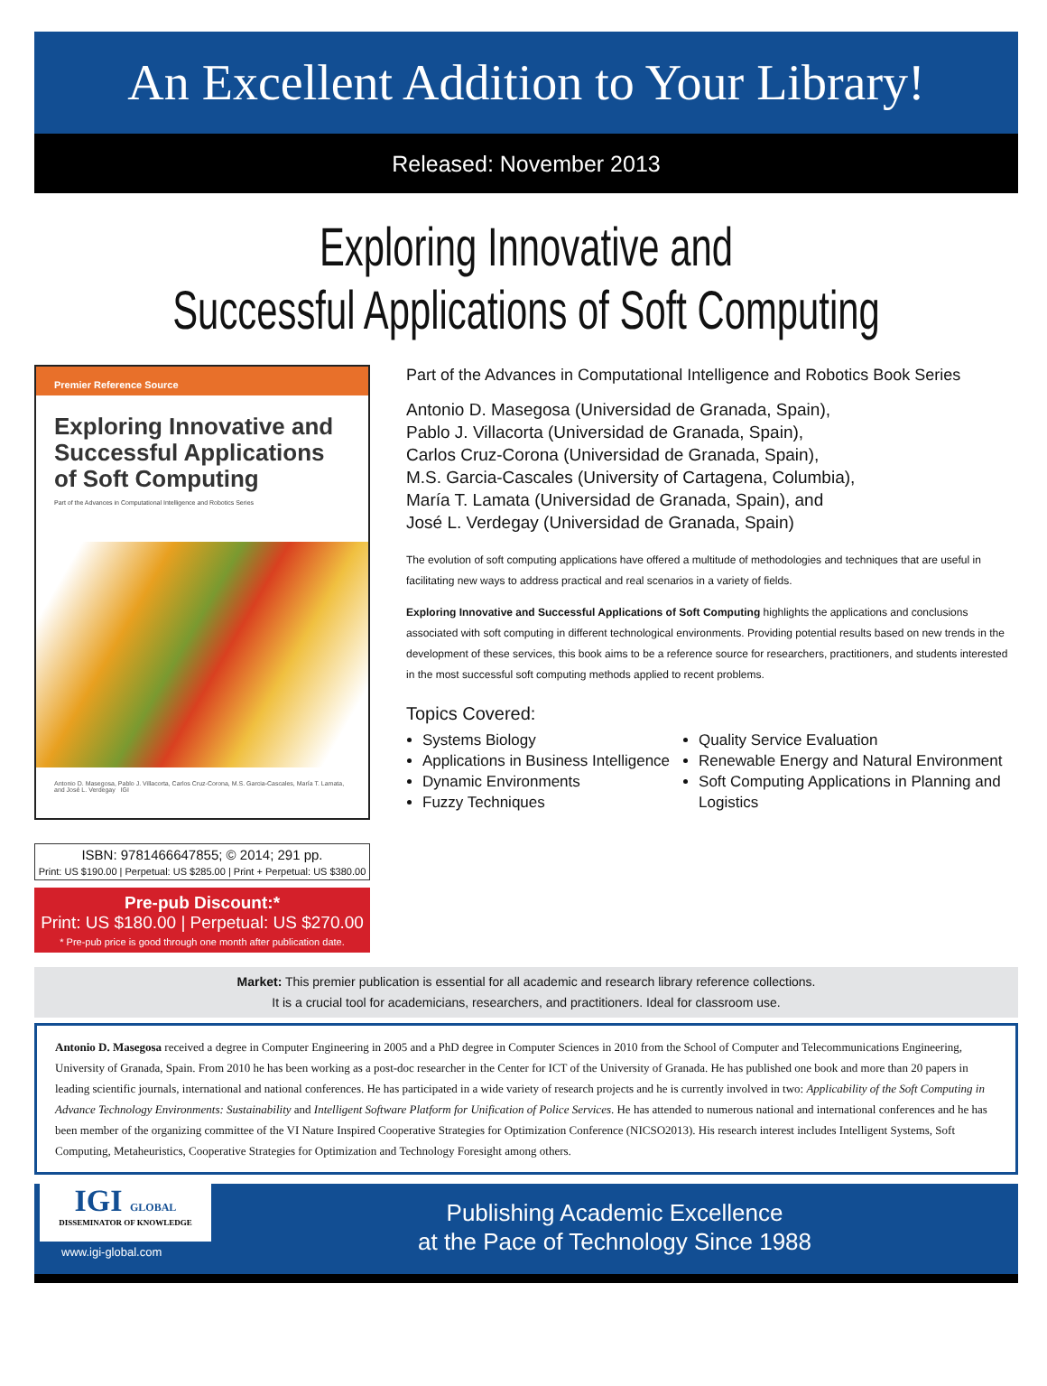An Excellent Addition to Your Library!
Released: November 2013
Exploring Innovative and
Successful Applications of Soft Computing
Premier Reference Source
Exploring Innovative and Successful Applications of Soft Computing
Part of the Advances in Computational Intelligence and Robotics Series
Antonio D. Masegosa, Pablo J. Villacorta, Carlos Cruz-Corona, M.S. Garcia-Cascales, María T. Lamata, and José L. Verdegay IGI
ISBN: 9781466647855; © 2014; 291 pp.
Print: US $190.00 | Perpetual: US $285.00 | Print + Perpetual: US $380.00
Pre-pub Discount:*
Print: US $180.00 | Perpetual: US $270.00
* Pre-pub price is good through one month after publication date.
Part of the Advances in Computational Intelligence and Robotics Book Series
Antonio D. Masegosa (Universidad de Granada, Spain),
Pablo J. Villacorta (Universidad de Granada, Spain),
Carlos Cruz-Corona (Universidad de Granada, Spain),
M.S. Garcia-Cascales (University of Cartagena, Columbia),
María T. Lamata (Universidad de Granada, Spain), and
José L. Verdegay (Universidad de Granada, Spain)
The evolution of soft computing applications have offered a multitude of methodologies and techniques that are useful in facilitating new ways to address practical and real scenarios in a variety of fields.
Exploring Innovative and Successful Applications of Soft Computing highlights the applications and conclusions associated with soft computing in different technological environments. Providing potential results based on new trends in the development of these services, this book aims to be a reference source for researchers, practitioners, and students interested in the most successful soft computing methods applied to recent problems.
Topics Covered:
Systems Biology
Applications in Business Intelligence
Dynamic Environments
Fuzzy Techniques
Quality Service Evaluation
Renewable Energy and Natural Environment
Soft Computing Applications in Planning and Logistics
Market: This premier publication is essential for all academic and research library reference collections.
It is a crucial tool for academicians, researchers, and practitioners. Ideal for classroom use.
Antonio D. Masegosa received a degree in Computer Engineering in 2005 and a PhD degree in Computer Sciences in 2010 from the School of Computer and Telecommunications Engineering, University of Granada, Spain. From 2010 he has been working as a post-doc researcher in the Center for ICT of the University of Granada. He has published one book and more than 20 papers in leading scientific journals, international and national conferences. He has participated in a wide variety of research projects and he is currently involved in two: Applicability of the Soft Computing in Advance Technology Environments: Sustainability and Intelligent Software Platform for Unification of Police Services. He has attended to numerous national and international conferences and he has been member of the organizing committee of the VI Nature Inspired Cooperative Strategies for Optimization Conference (NICSO2013). His research interest includes Intelligent Systems, Soft Computing, Metaheuristics, Cooperative Strategies for Optimization and Technology Foresight among others.
IGI GLOBAL
DISSEMINATOR OF KNOWLEDGE
www.igi-global.com
Publishing Academic Excellence
at the Pace of Technology Since 1988